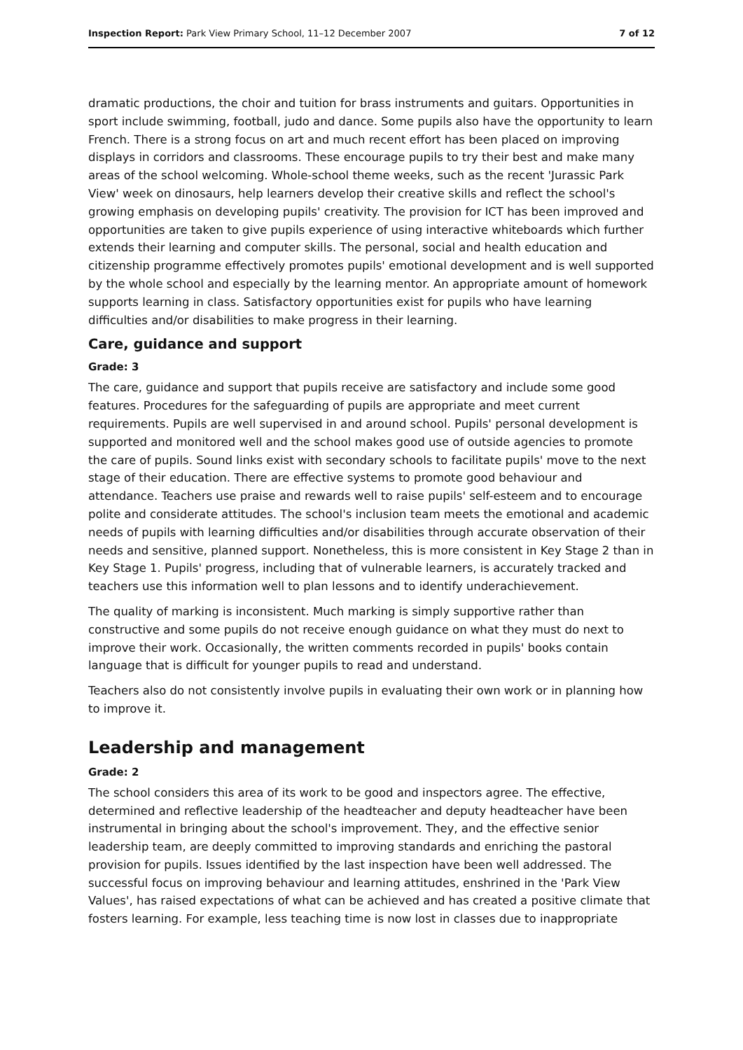Inspection Report: Park View Primary School, 11–12 December 2007 7 of 12
dramatic productions, the choir and tuition for brass instruments and guitars. Opportunities in sport include swimming, football, judo and dance. Some pupils also have the opportunity to learn French. There is a strong focus on art and much recent effort has been placed on improving displays in corridors and classrooms. These encourage pupils to try their best and make many areas of the school welcoming. Whole-school theme weeks, such as the recent 'Jurassic Park View' week on dinosaurs, help learners develop their creative skills and reflect the school's growing emphasis on developing pupils' creativity. The provision for ICT has been improved and opportunities are taken to give pupils experience of using interactive whiteboards which further extends their learning and computer skills. The personal, social and health education and citizenship programme effectively promotes pupils' emotional development and is well supported by the whole school and especially by the learning mentor. An appropriate amount of homework supports learning in class. Satisfactory opportunities exist for pupils who have learning difficulties and/or disabilities to make progress in their learning.
Care, guidance and support
Grade: 3
The care, guidance and support that pupils receive are satisfactory and include some good features. Procedures for the safeguarding of pupils are appropriate and meet current requirements. Pupils are well supervised in and around school. Pupils' personal development is supported and monitored well and the school makes good use of outside agencies to promote the care of pupils. Sound links exist with secondary schools to facilitate pupils' move to the next stage of their education. There are effective systems to promote good behaviour and attendance. Teachers use praise and rewards well to raise pupils' self-esteem and to encourage polite and considerate attitudes. The school's inclusion team meets the emotional and academic needs of pupils with learning difficulties and/or disabilities through accurate observation of their needs and sensitive, planned support. Nonetheless, this is more consistent in Key Stage 2 than in Key Stage 1. Pupils' progress, including that of vulnerable learners, is accurately tracked and teachers use this information well to plan lessons and to identify underachievement.
The quality of marking is inconsistent. Much marking is simply supportive rather than constructive and some pupils do not receive enough guidance on what they must do next to improve their work. Occasionally, the written comments recorded in pupils' books contain language that is difficult for younger pupils to read and understand.
Teachers also do not consistently involve pupils in evaluating their own work or in planning how to improve it.
Leadership and management
Grade: 2
The school considers this area of its work to be good and inspectors agree. The effective, determined and reflective leadership of the headteacher and deputy headteacher have been instrumental in bringing about the school's improvement. They, and the effective senior leadership team, are deeply committed to improving standards and enriching the pastoral provision for pupils. Issues identified by the last inspection have been well addressed. The successful focus on improving behaviour and learning attitudes, enshrined in the 'Park View Values', has raised expectations of what can be achieved and has created a positive climate that fosters learning. For example, less teaching time is now lost in classes due to inappropriate